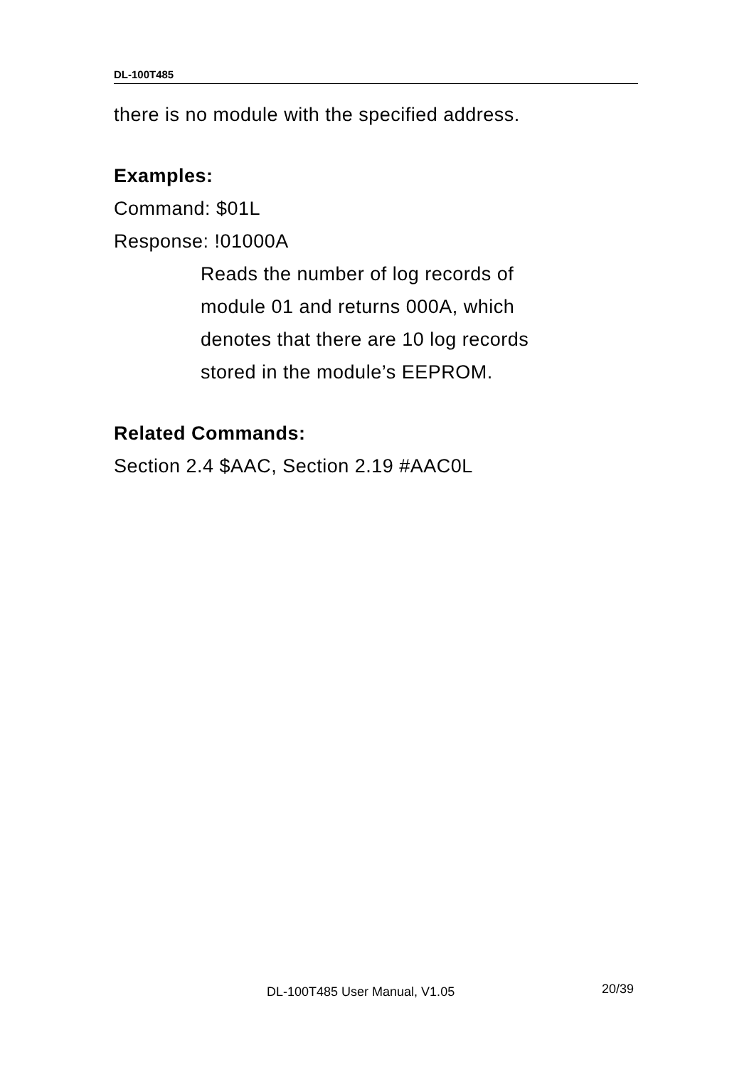DL-100T485
there is no module with the specified address.
Examples:
Command: $01L
Response: !01000A
Reads the number of log records of
module 01 and returns 000A, which
denotes that there are 10 log records
stored in the module’s EEPROM.
Related Commands:
Section 2.4 $AAC, Section 2.19 #AAC0L
DL-100T485 User Manual, V1.05 20/39